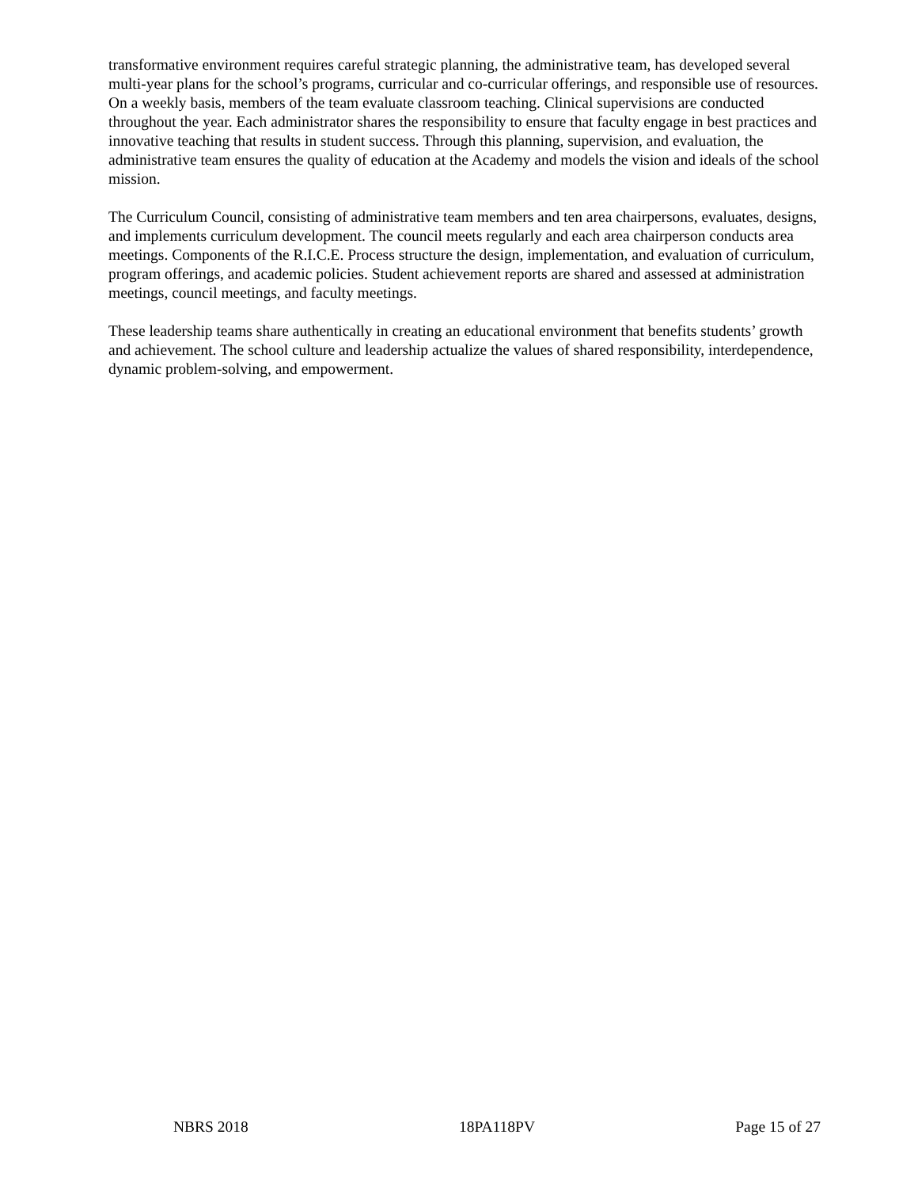transformative environment requires careful strategic planning, the administrative team, has developed several multi-year plans for the school’s programs, curricular and co-curricular offerings, and responsible use of resources. On a weekly basis, members of the team evaluate classroom teaching. Clinical supervisions are conducted throughout the year. Each administrator shares the responsibility to ensure that faculty engage in best practices and innovative teaching that results in student success. Through this planning, supervision, and evaluation, the administrative team ensures the quality of education at the Academy and models the vision and ideals of the school mission.
The Curriculum Council, consisting of administrative team members and ten area chairpersons, evaluates, designs, and implements curriculum development. The council meets regularly and each area chairperson conducts area meetings. Components of the R.I.C.E. Process structure the design, implementation, and evaluation of curriculum, program offerings, and academic policies. Student achievement reports are shared and assessed at administration meetings, council meetings, and faculty meetings.
These leadership teams share authentically in creating an educational environment that benefits students’ growth and achievement. The school culture and leadership actualize the values of shared responsibility, interdependence, dynamic problem-solving, and empowerment.
NBRS 2018 18PA118PV Page 15 of 27